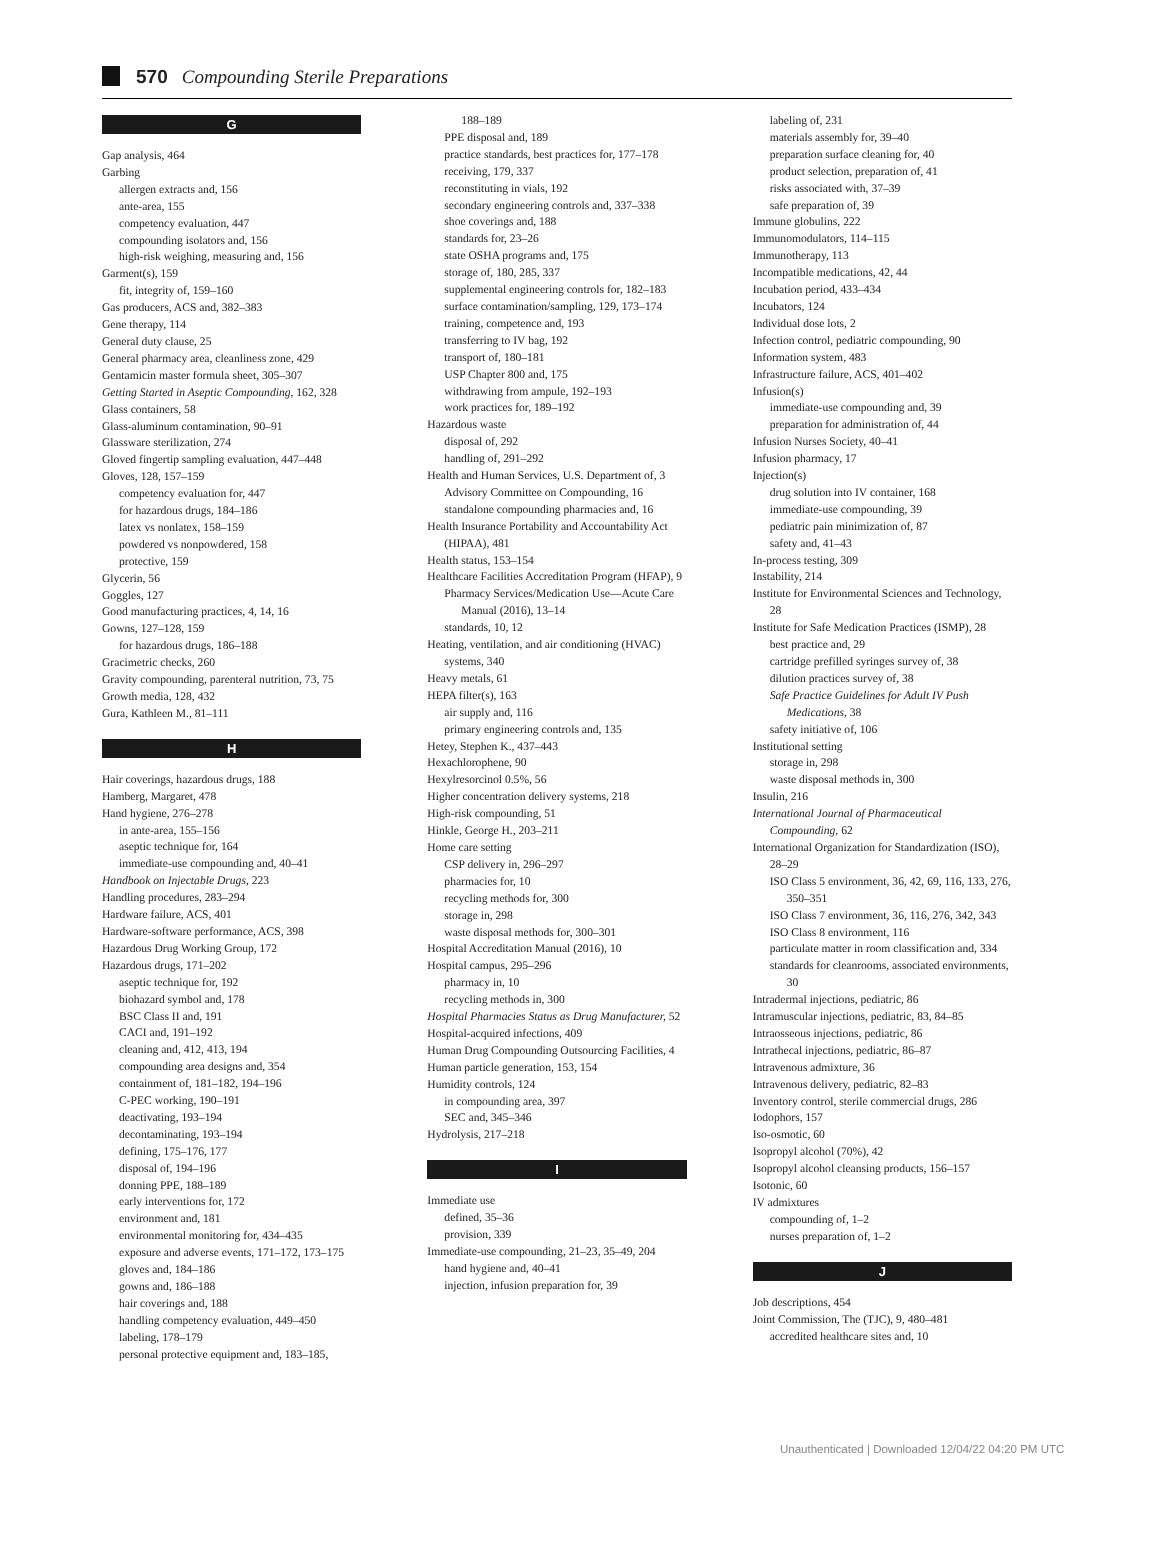570 Compounding Sterile Preparations
G
Gap analysis, 464
Garbing
allergen extracts and, 156
ante-area, 155
competency evaluation, 447
compounding isolators and, 156
high-risk weighing, measuring and, 156
Garment(s), 159
fit, integrity of, 159–160
Gas producers, ACS and, 382–383
Gene therapy, 114
General duty clause, 25
General pharmacy area, cleanliness zone, 429
Gentamicin master formula sheet, 305–307
Getting Started in Aseptic Compounding, 162, 328
Glass containers, 58
Glass-aluminum contamination, 90–91
Glassware sterilization, 274
Gloved fingertip sampling evaluation, 447–448
Gloves, 128, 157–159
competency evaluation for, 447
for hazardous drugs, 184–186
latex vs nonlatex, 158–159
powdered vs nonpowdered, 158
protective, 159
Glycerin, 56
Goggles, 127
Good manufacturing practices, 4, 14, 16
Gowns, 127–128, 159
for hazardous drugs, 186–188
Gracimetric checks, 260
Gravity compounding, parenteral nutrition, 73, 75
Growth media, 128, 432
Gura, Kathleen M., 81–111
H
Hair coverings, hazardous drugs, 188
Hamberg, Margaret, 478
Hand hygiene, 276–278
in ante-area, 155–156
aseptic technique for, 164
immediate-use compounding and, 40–41
Handbook on Injectable Drugs, 223
Handling procedures, 283–294
Hardware failure, ACS, 401
Hardware-software performance, ACS, 398
Hazardous Drug Working Group, 172
Hazardous drugs, 171–202
aseptic technique for, 192
biohazard symbol and, 178
BSC Class II and, 191
CACI and, 191–192
cleaning and, 412, 413, 194
compounding area designs and, 354
containment of, 181–182, 194–196
C-PEC working, 190–191
deactivating, 193–194
decontaminating, 193–194
defining, 175–176, 177
disposal of, 194–196
donning PPE, 188–189
early interventions for, 172
environment and, 181
environmental monitoring for, 434–435
exposure and adverse events, 171–172, 173–175
gloves and, 184–186
gowns and, 186–188
hair coverings and, 188
handling competency evaluation, 449–450
labeling, 178–179
personal protective equipment and, 183–185,
188–189
PPE disposal and, 189
practice standards, best practices for, 177–178
receiving, 179, 337
reconstituting in vials, 192
secondary engineering controls and, 337–338
shoe coverings and, 188
standards for, 23–26
state OSHA programs and, 175
storage of, 180, 285, 337
supplemental engineering controls for, 182–183
surface contamination/sampling, 129, 173–174
training, competence and, 193
transferring to IV bag, 192
transport of, 180–181
USP Chapter 800 and, 175
withdrawing from ampule, 192–193
work practices for, 189–192
Hazardous waste
disposal of, 292
handling of, 291–292
Health and Human Services, U.S. Department of, 3
Advisory Committee on Compounding, 16
standalone compounding pharmacies and, 16
Health Insurance Portability and Accountability Act (HIPAA), 481
Health status, 153–154
Healthcare Facilities Accreditation Program (HFAP), 9
Pharmacy Services/Medication Use—Acute Care Manual (2016), 13–14
standards, 10, 12
Heating, ventilation, and air conditioning (HVAC) systems, 340
Heavy metals, 61
HEPA filter(s), 163
air supply and, 116
primary engineering controls and, 135
Hetey, Stephen K., 437–443
Hexachlorophene, 90
Hexylresorcinol 0.5%, 56
Higher concentration delivery systems, 218
High-risk compounding, 51
Hinkle, George H., 203–211
Home care setting
CSP delivery in, 296–297
pharmacies for, 10
recycling methods for, 300
storage in, 298
waste disposal methods for, 300–301
Hospital Accreditation Manual (2016), 10
Hospital campus, 295–296
pharmacy in, 10
recycling methods in, 300
Hospital Pharmacies Status as Drug Manufacturer, 52
Hospital-acquired infections, 409
Human Drug Compounding Outsourcing Facilities, 4
Human particle generation, 153, 154
Humidity controls, 124
in compounding area, 397
SEC and, 345–346
Hydrolysis, 217–218
I
Immediate use
defined, 35–36
provision, 339
Immediate-use compounding, 21–23, 35–49, 204
hand hygiene and, 40–41
injection, infusion preparation for, 39
labeling of, 231
materials assembly for, 39–40
preparation surface cleaning for, 40
product selection, preparation of, 41
risks associated with, 37–39
safe preparation of, 39
Immune globulins, 222
Immunomodulators, 114–115
Immunotherapy, 113
Incompatible medications, 42, 44
Incubation period, 433–434
Incubators, 124
Individual dose lots, 2
Infection control, pediatric compounding, 90
Information system, 483
Infrastructure failure, ACS, 401–402
Infusion(s)
immediate-use compounding and, 39
preparation for administration of, 44
Infusion Nurses Society, 40–41
Infusion pharmacy, 17
Injection(s)
drug solution into IV container, 168
immediate-use compounding, 39
pediatric pain minimization of, 87
safety and, 41–43
In-process testing, 309
Instability, 214
Institute for Environmental Sciences and Technology, 28
Institute for Safe Medication Practices (ISMP), 28
best practice and, 29
cartridge prefilled syringes survey of, 38
dilution practices survey of, 38
Safe Practice Guidelines for Adult IV Push Medications, 38
safety initiative of, 106
Institutional setting
storage in, 298
waste disposal methods in, 300
Insulin, 216
International Journal of Pharmaceutical Compounding, 62
International Organization for Standardization (ISO), 28–29
ISO Class 5 environment, 36, 42, 69, 116, 133, 276, 350–351
ISO Class 7 environment, 36, 116, 276, 342, 343
ISO Class 8 environment, 116
particulate matter in room classification and, 334
standards for cleanrooms, associated environments, 30
Intradermal injections, pediatric, 86
Intramuscular injections, pediatric, 83, 84–85
Intraosseous injections, pediatric, 86
Intrathecal injections, pediatric, 86–87
Intravenous admixture, 36
Intravenous delivery, pediatric, 82–83
Inventory control, sterile commercial drugs, 286
Iodophors, 157
Iso-osmotic, 60
Isopropyl alcohol (70%), 42
Isopropyl alcohol cleansing products, 156–157
Isotonic, 60
IV admixtures
compounding of, 1–2
nurses preparation of, 1–2
J
Job descriptions, 454
Joint Commission, The (TJC), 9, 480–481
accredited healthcare sites and, 10
Unauthenticated | Downloaded 12/04/22 04:20 PM UTC